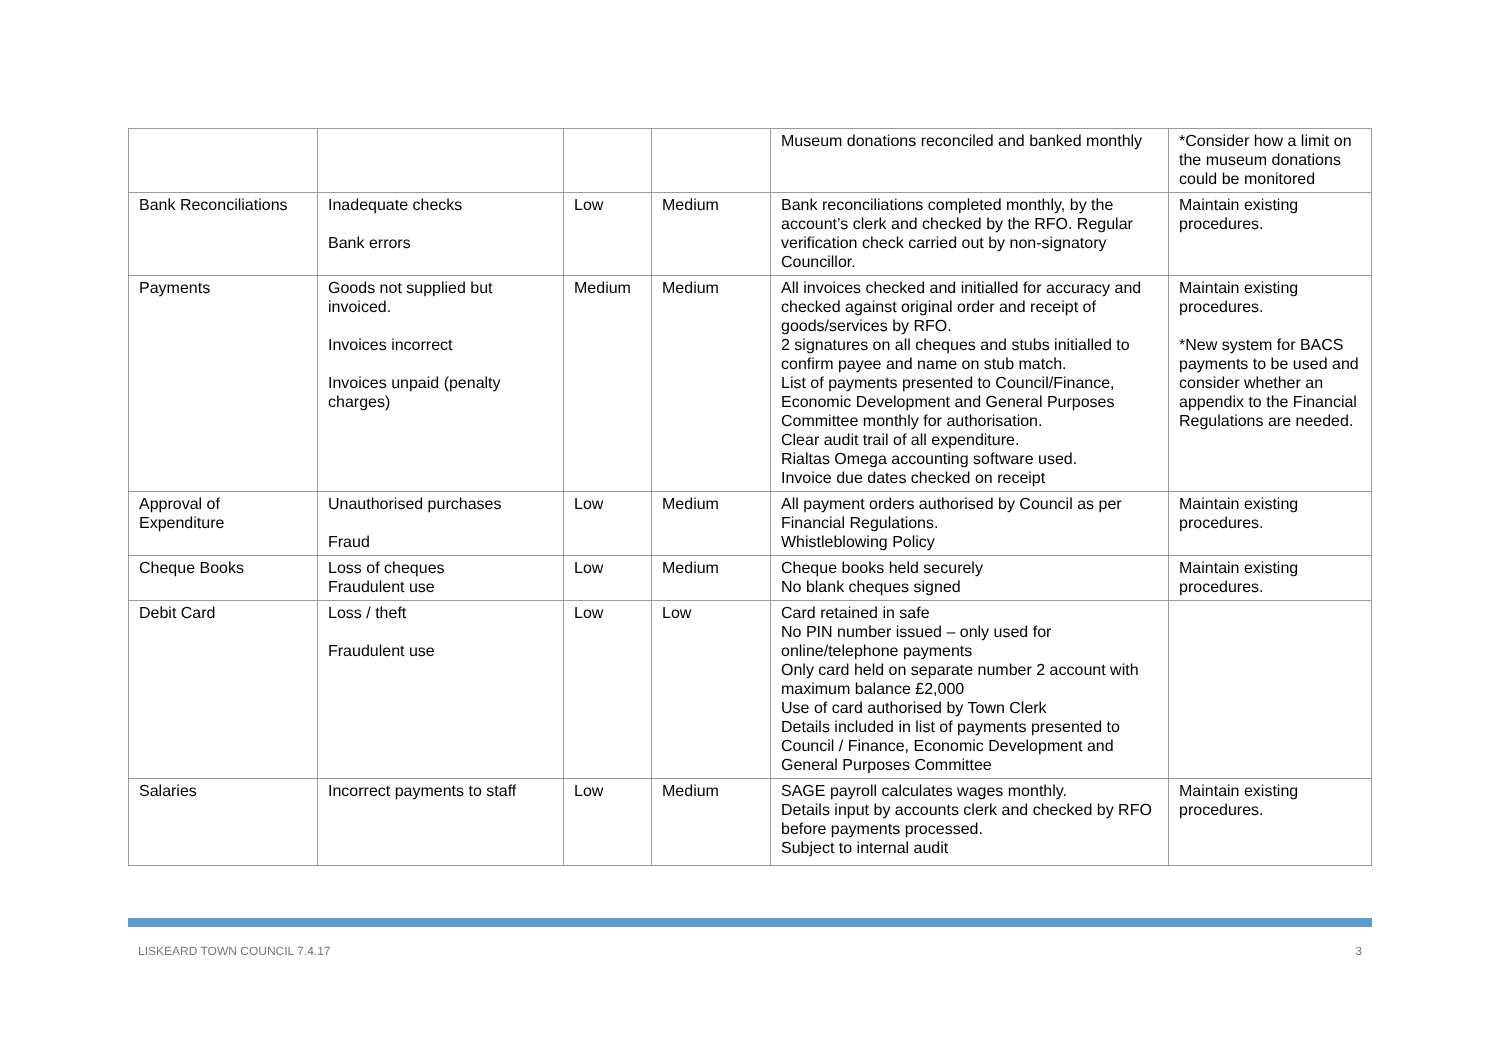| | | | | Museum donations reconciled and banked monthly | *Consider how a limit on the museum donations could be monitored |
| Bank Reconciliations | Inadequate checks Bank errors | Low | Medium | Bank reconciliations completed monthly, by the account’s clerk and checked by the RFO. Regular verification check carried out by non-signatory Councillor. | Maintain existing procedures. |
| Payments | Goods not supplied but invoiced. Invoices incorrect Invoices unpaid (penalty charges) | Medium | Medium | All invoices checked and initialled for accuracy and checked against original order and receipt of goods/services by RFO. 2 signatures on all cheques and stubs initialled to confirm payee and name on stub match. List of payments presented to Council/Finance, Economic Development and General Purposes Committee monthly for authorisation. Clear audit trail of all expenditure. Rialtas Omega accounting software used. Invoice due dates checked on receipt | Maintain existing procedures. *New system for BACS payments to be used and consider whether an appendix to the Financial Regulations are needed. |
| Approval of Expenditure | Unauthorised purchases Fraud | Low | Medium | All payment orders authorised by Council as per Financial Regulations. Whistleblowing Policy | Maintain existing procedures. |
| Cheque Books | Loss of cheques Fraudulent use | Low | Medium | Cheque books held securely No blank cheques signed | Maintain existing procedures. |
| Debit Card | Loss / theft Fraudulent use | Low | Low | Card retained in safe No PIN number issued – only used for online/telephone payments Only card held on separate number 2 account with maximum balance £2,000 Use of card authorised by Town Clerk Details included in list of payments presented to Council / Finance, Economic Development and General Purposes Committee | |
| Salaries | Incorrect payments to staff | Low | Medium | SAGE payroll calculates wages monthly. Details input by accounts clerk and checked by RFO before payments processed. Subject to internal audit | Maintain existing procedures. |
LISKEARD TOWN COUNCIL 7.4.17 3